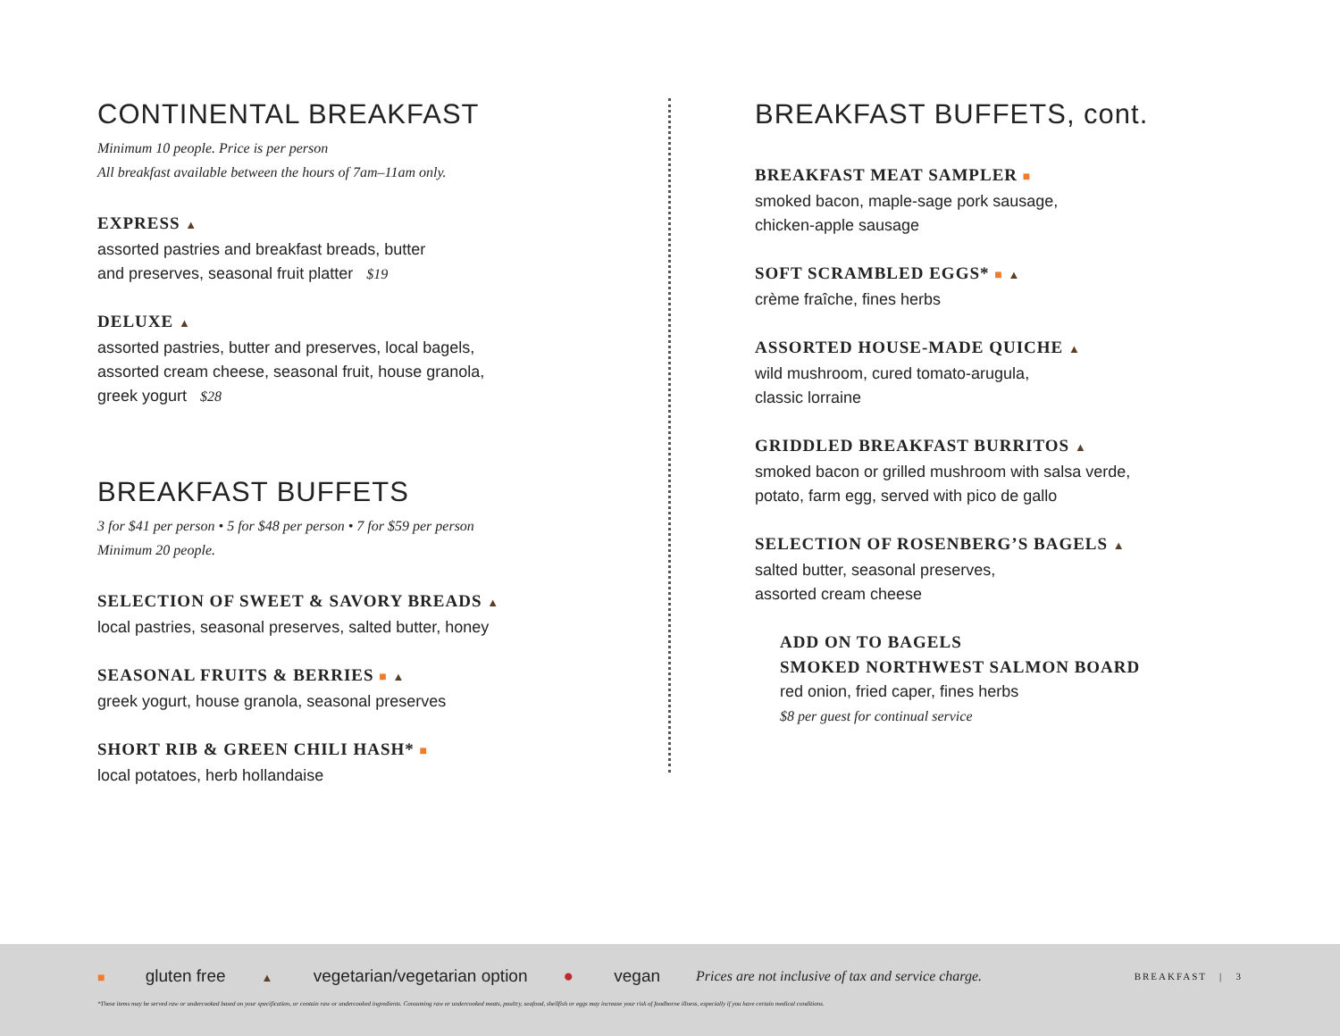CONTINENTAL BREAKFAST
Minimum 10 people. Price is per person
All breakfast available between the hours of 7am–11am only.
EXPRESS ▲
assorted pastries and breakfast breads, butter
and preserves, seasonal fruit platter $19
DELUXE ▲
assorted pastries, butter and preserves, local bagels,
assorted cream cheese, seasonal fruit, house granola,
greek yogurt $28
BREAKFAST BUFFETS
3 for $41 per person • 5 for $48 per person • 7 for $59 per person
Minimum 20 people.
SELECTION OF SWEET & SAVORY BREADS ▲
local pastries, seasonal preserves, salted butter, honey
SEASONAL FRUITS & BERRIES ■ ▲
greek yogurt, house granola, seasonal preserves
SHORT RIB & GREEN CHILI HASH* ■
local potatoes, herb hollandaise
BREAKFAST BUFFETS, cont.
BREAKFAST MEAT SAMPLER ■
smoked bacon, maple-sage pork sausage,
chicken-apple sausage
SOFT SCRAMBLED EGGS* ■ ▲
crème fraîche, fines herbs
ASSORTED HOUSE-MADE QUICHE ▲
wild mushroom, cured tomato-arugula,
classic lorraine
GRIDDLED BREAKFAST BURRITOS ▲
smoked bacon or grilled mushroom with salsa verde,
potato, farm egg, served with pico de gallo
SELECTION OF ROSENBERG’S BAGELS ▲
salted butter, seasonal preserves,
assorted cream cheese
ADD ON TO BAGELS
SMOKED NORTHWEST SALMON BOARD
red onion, fried caper, fines herbs
$8 per guest for continual service
■ gluten free ▲ vegetarian/vegetarian option ● vegan Prices are not inclusive of tax and service charge. BREAKFAST | 3
*These items may be served raw or undercooked based on your specification, or contain raw or undercooked ingredients. Consuming raw or undercooked meats, poultry, seafood, shellfish or eggs may increase your risk of foodborne illness, especially if you have certain medical conditions.